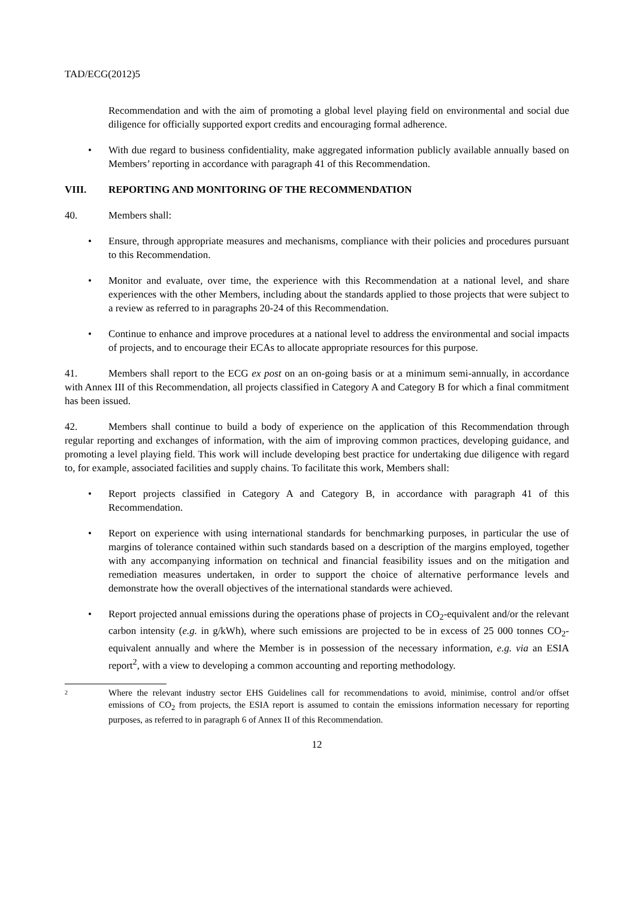TAD/ECG(2012)5
Recommendation and with the aim of promoting a global level playing field on environmental and social due diligence for officially supported export credits and encouraging formal adherence.
• With due regard to business confidentiality, make aggregated information publicly available annually based on Members’ reporting in accordance with paragraph 41 of this Recommendation.
VIII. REPORTING AND MONITORING OF THE RECOMMENDATION
40. Members shall:
• Ensure, through appropriate measures and mechanisms, compliance with their policies and procedures pursuant to this Recommendation.
• Monitor and evaluate, over time, the experience with this Recommendation at a national level, and share experiences with the other Members, including about the standards applied to those projects that were subject to a review as referred to in paragraphs 20-24 of this Recommendation.
• Continue to enhance and improve procedures at a national level to address the environmental and social impacts of projects, and to encourage their ECAs to allocate appropriate resources for this purpose.
41. Members shall report to the ECG ex post on an on-going basis or at a minimum semi-annually, in accordance with Annex III of this Recommendation, all projects classified in Category A and Category B for which a final commitment has been issued.
42. Members shall continue to build a body of experience on the application of this Recommendation through regular reporting and exchanges of information, with the aim of improving common practices, developing guidance, and promoting a level playing field. This work will include developing best practice for undertaking due diligence with regard to, for example, associated facilities and supply chains. To facilitate this work, Members shall:
• Report projects classified in Category A and Category B, in accordance with paragraph 41 of this Recommendation.
• Report on experience with using international standards for benchmarking purposes, in particular the use of margins of tolerance contained within such standards based on a description of the margins employed, together with any accompanying information on technical and financial feasibility issues and on the mitigation and remediation measures undertaken, in order to support the choice of alternative performance levels and demonstrate how the overall objectives of the international standards were achieved.
• Report projected annual emissions during the operations phase of projects in CO<sub>2</sub>-equivalent and/or the relevant carbon intensity (e.g. in g/kWh), where such emissions are projected to be in excess of 25 000 tonnes CO<sub>2</sub>-equivalent annually and where the Member is in possession of the necessary information, e.g. via an ESIA report<sup>2</sup>, with a view to developing a common accounting and reporting methodology.
2
Where the relevant industry sector EHS Guidelines call for recommendations to avoid, minimise, control and/or offset emissions of CO<sub>2</sub> from projects, the ESIA report is assumed to contain the emissions information necessary for reporting purposes, as referred to in paragraph 6 of Annex II of this Recommendation.
12